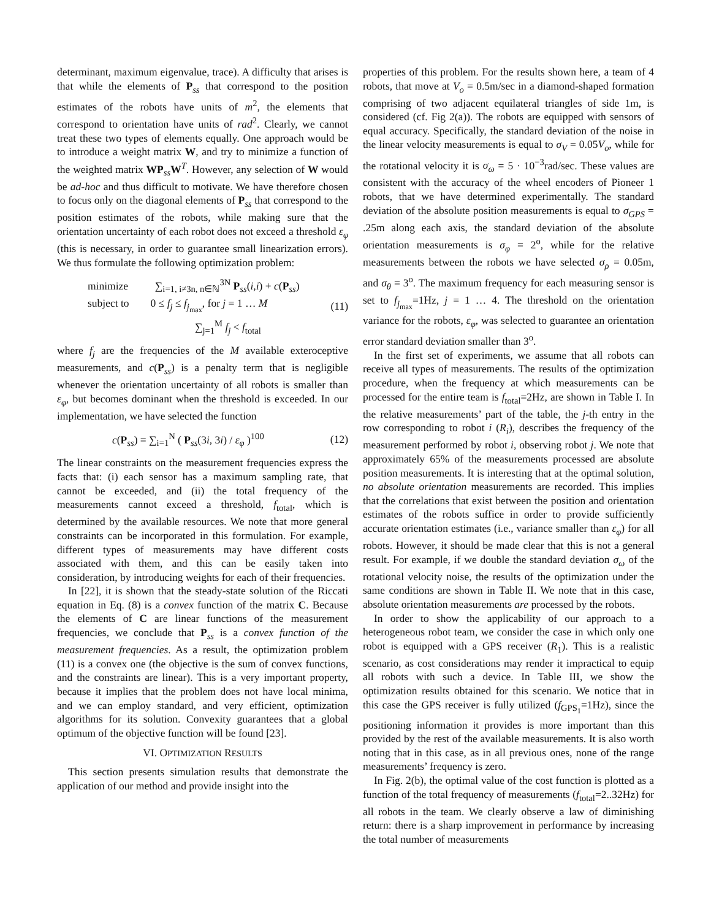determinant, maximum eigenvalue, trace). A difficulty that arises is that while the elements of P<sub>ss</sub> that correspond to the position estimates of the robots have units of m<sup>2</sup>, the elements that correspond to orientation have units of rad<sup>2</sup>. Clearly, we cannot treat these two types of elements equally. One approach would be to introduce a weight matrix W, and try to minimize a function of the weighted matrix WP<sub>ss</sub>W<sup>T</sup>. However, any selection of W would be ad-hoc and thus difficult to motivate. We have therefore chosen to focus only on the diagonal elements of P<sub>ss</sub> that correspond to the position estimates of the robots, while making sure that the orientation uncertainty of each robot does not exceed a threshold ε<sub>φ</sub> (this is necessary, in order to guarantee small linearization errors). We thus formulate the following optimization problem:
minimize ∑<sub>i=1, i≠3n, n∈ℕ</sub><sup>3N</sup> P<sub>ss</sub>(i,i) + c(P<sub>ss</sub>)
subject to 0 ≤ f<sub>j</sub> ≤ f<sub>j<sub>max</sub></sub>, for j = 1 … M
∑<sub>j=1</sub><sup>M</sup> f<sub>j</sub> < f<sub>total</sub>
(11)
where f<sub>j</sub> are the frequencies of the M available exteroceptive measurements, and c(P<sub>ss</sub>) is a penalty term that is negligible whenever the orientation uncertainty of all robots is smaller than ε<sub>φ</sub>, but becomes dominant when the threshold is exceeded. In our implementation, we have selected the function
c(P<sub>ss</sub>) = ∑<sub>i=1</sub><sup>N</sup> ( P<sub>ss</sub>(3i, 3i) / ε<sub>φ</sub> )<sup>100</sup>
(12)
The linear constraints on the measurement frequencies express the facts that: (i) each sensor has a maximum sampling rate, that cannot be exceeded, and (ii) the total frequency of the measurements cannot exceed a threshold, f<sub>total</sub>, which is determined by the available resources. We note that more general constraints can be incorporated in this formulation. For example, different types of measurements may have different costs associated with them, and this can be easily taken into consideration, by introducing weights for each of their frequencies.
In [22], it is shown that the steady-state solution of the Riccati equation in Eq. (8) is a convex function of the matrix C. Because the elements of C are linear functions of the measurement frequencies, we conclude that P<sub>ss</sub> is a convex function of the measurement frequencies. As a result, the optimization problem (11) is a convex one (the objective is the sum of convex functions, and the constraints are linear). This is a very important property, because it implies that the problem does not have local minima, and we can employ standard, and very efficient, optimization algorithms for its solution. Convexity guarantees that a global optimum of the objective function will be found [23].
VI. OPTIMIZATION RESULTS
This section presents simulation results that demonstrate the application of our method and provide insight into the
properties of this problem. For the results shown here, a team of 4 robots, that move at V<sub>o</sub> = 0.5m/sec in a diamond-shaped formation comprising of two adjacent equilateral triangles of side 1m, is considered (cf. Fig 2(a)). The robots are equipped with sensors of equal accuracy. Specifically, the standard deviation of the noise in the linear velocity measurements is equal to σ<sub>V</sub> = 0.05V<sub>o</sub>, while for the rotational velocity it is σ<sub>ω</sub> = 5 · 10<sup>−3</sup>rad/sec. These values are consistent with the accuracy of the wheel encoders of Pioneer 1 robots, that we have determined experimentally. The standard deviation of the absolute position measurements is equal to σ<sub>GPS</sub> = .25m along each axis, the standard deviation of the absolute orientation measurements is σ<sub>φ</sub> = 2<sup>o</sup>, while for the relative measurements between the robots we have selected σ<sub>ρ</sub> = 0.05m, and σ<sub>θ</sub> = 3<sup>o</sup>. The maximum frequency for each measuring sensor is set to f<sub>j<sub>max</sub></sub>=1Hz, j = 1 … 4. The threshold on the orientation variance for the robots, ε<sub>φ</sub>, was selected to guarantee an orientation error standard deviation smaller than 3<sup>o</sup>.
In the first set of experiments, we assume that all robots can receive all types of measurements. The results of the optimization procedure, when the frequency at which measurements can be processed for the entire team is f<sub>total</sub>=2Hz, are shown in Table I. In the relative measurements’ part of the table, the j-th entry in the row corresponding to robot i (R<sub>i</sub>), describes the frequency of the measurement performed by robot i, observing robot j. We note that approximately 65% of the measurements processed are absolute position measurements. It is interesting that at the optimal solution, no absolute orientation measurements are recorded. This implies that the correlations that exist between the position and orientation estimates of the robots suffice in order to provide sufficiently accurate orientation estimates (i.e., variance smaller than ε<sub>φ</sub>) for all robots. However, it should be made clear that this is not a general result. For example, if we double the standard deviation σ<sub>ω</sub> of the rotational velocity noise, the results of the optimization under the same conditions are shown in Table II. We note that in this case, absolute orientation measurements are processed by the robots.
In order to show the applicability of our approach to a heterogeneous robot team, we consider the case in which only one robot is equipped with a GPS receiver (R<sub>1</sub>). This is a realistic scenario, as cost considerations may render it impractical to equip all robots with such a device. In Table III, we show the optimization results obtained for this scenario. We notice that in this case the GPS receiver is fully utilized (f<sub>GPS<sub>1</sub></sub>=1Hz), since the positioning information it provides is more important than this provided by the rest of the available measurements. It is also worth noting that in this case, as in all previous ones, none of the range measurements’ frequency is zero.
In Fig. 2(b), the optimal value of the cost function is plotted as a function of the total frequency of measurements (f<sub>total</sub>=2..32Hz) for all robots in the team. We clearly observe a law of diminishing return: there is a sharp improvement in performance by increasing the total number of measurements